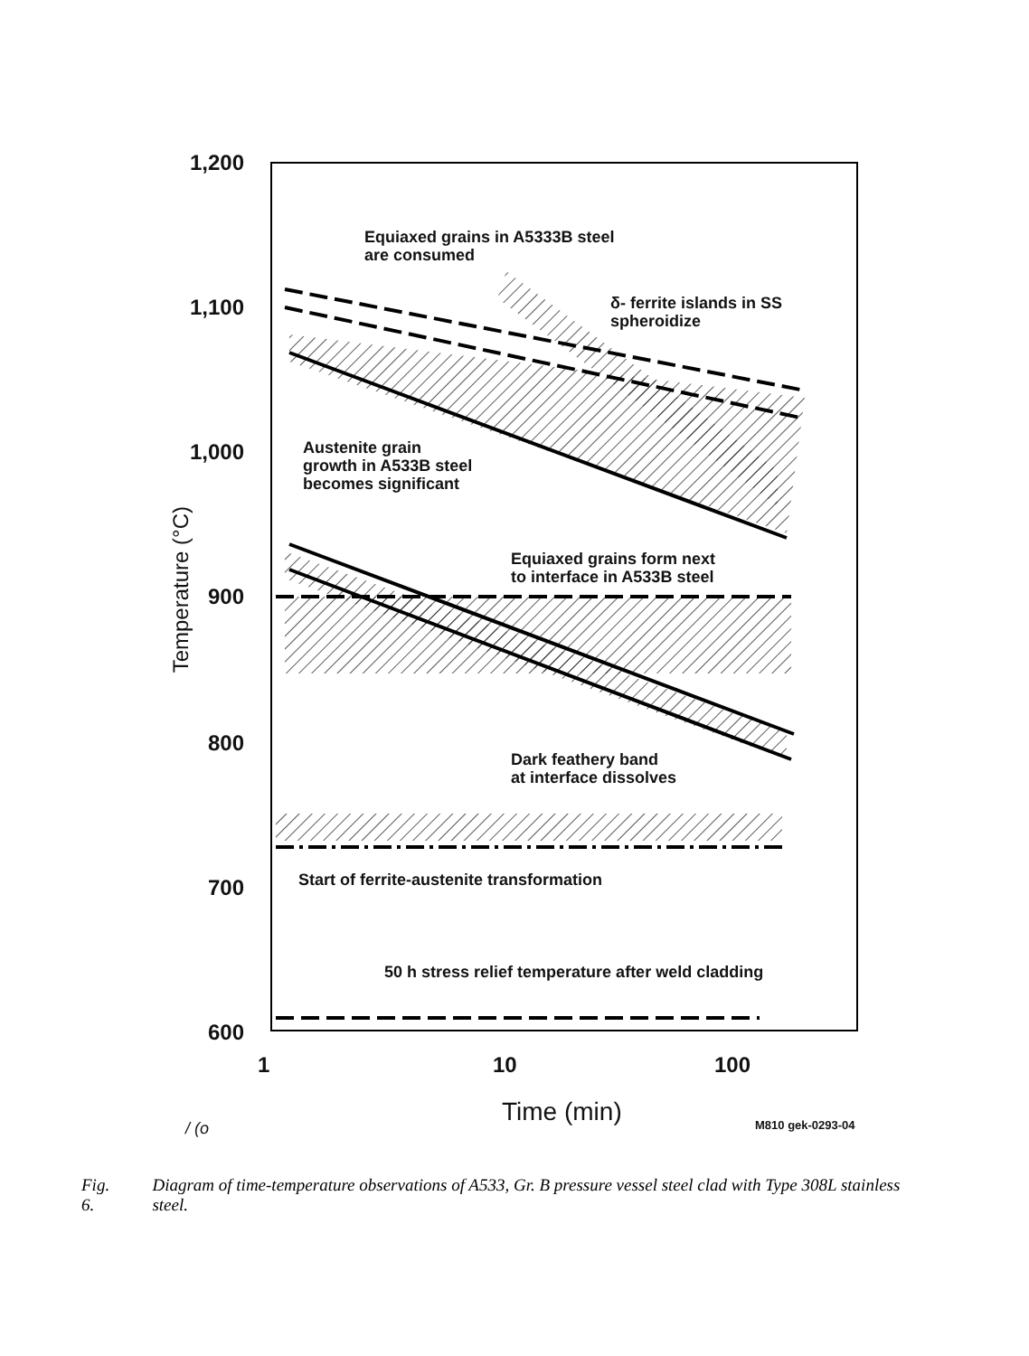1,200
1,100
1,000
900
800
700
600
Temperature (°C)
Equiaxed grains in A5333B steel
are consumed
δ- ferrite islands in SS
spheroidize
Austenite grain
growth in A533B steel
becomes significant
Equiaxed grains form next
to interface in A533B steel
Dark feathery band
at interface dissolves
Start of ferrite-austenite transformation
50 h stress relief temperature after weld cladding
1 10 100
Time (min)
/ (o M810 gek-0293-04
Fig. 6. Diagram of time-temperature observations of A533, Gr. B pressure vessel steel clad with Type 308L stainless steel.